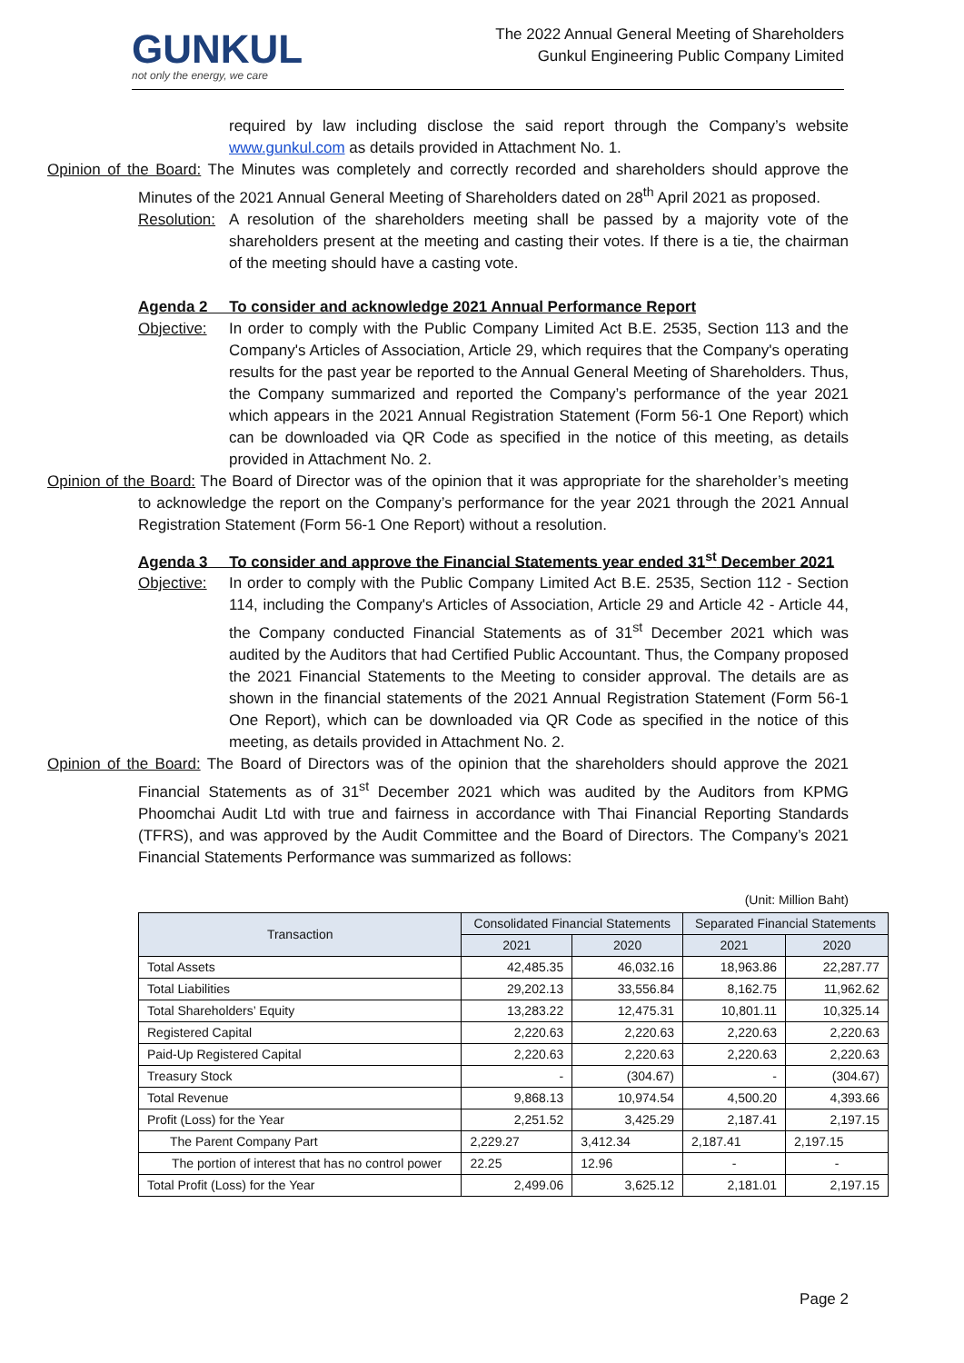GUNKUL
not only the energy, we care
The 2022 Annual General Meeting of Shareholders
Gunkul Engineering Public Company Limited
required by law including disclose the said report through the Company’s website www.gunkul.com as details provided in Attachment No. 1.
Opinion of the Board: The Minutes was completely and correctly recorded and shareholders should approve the Minutes of the 2021 Annual General Meeting of Shareholders dated on 28<sup>th</sup> April 2021 as proposed.
Resolution: A resolution of the shareholders meeting shall be passed by a majority vote of the shareholders present at the meeting and casting their votes. If there is a tie, the chairman of the meeting should have a casting vote.
Agenda 2 To consider and acknowledge 2021 Annual Performance Report
Objective: In order to comply with the Public Company Limited Act B.E. 2535, Section 113 and the Company's Articles of Association, Article 29, which requires that the Company's operating results for the past year be reported to the Annual General Meeting of Shareholders. Thus, the Company summarized and reported the Company’s performance of the year 2021 which appears in the 2021 Annual Registration Statement (Form 56-1 One Report) which can be downloaded via QR Code as specified in the notice of this meeting, as details provided in Attachment No. 2.
Opinion of the Board: The Board of Director was of the opinion that it was appropriate for the shareholder’s meeting to acknowledge the report on the Company’s performance for the year 2021 through the 2021 Annual Registration Statement (Form 56-1 One Report) without a resolution.
Agenda 3 To consider and approve the Financial Statements year ended 31<sup>st</sup> December 2021
Objective: In order to comply with the Public Company Limited Act B.E. 2535, Section 112 - Section 114, including the Company's Articles of Association, Article 29 and Article 42 - Article 44, the Company conducted Financial Statements as of 31<sup>st</sup> December 2021 which was audited by the Auditors that had Certified Public Accountant. Thus, the Company proposed the 2021 Financial Statements to the Meeting to consider approval. The details are as shown in the financial statements of the 2021 Annual Registration Statement (Form 56-1 One Report), which can be downloaded via QR Code as specified in the notice of this meeting, as details provided in Attachment No. 2.
Opinion of the Board: The Board of Directors was of the opinion that the shareholders should approve the 2021 Financial Statements as of 31<sup>st</sup> December 2021 which was audited by the Auditors from KPMG Phoomchai Audit Ltd with true and fairness in accordance with Thai Financial Reporting Standards (TFRS), and was approved by the Audit Committee and the Board of Directors. The Company’s 2021 Financial Statements Performance was summarized as follows:
(Unit: Million Baht)
| Transaction | Consolidated Financial Statements | | Separated Financial Statements | |
| --- | --- | --- | --- | --- |
| | 2021 | 2020 | 2021 | 2020 |
| Total Assets | 42,485.35 | 46,032.16 | 18,963.86 | 22,287.77 |
| Total Liabilities | 29,202.13 | 33,556.84 | 8,162.75 | 11,962.62 |
| Total Shareholders’ Equity | 13,283.22 | 12,475.31 | 10,801.11 | 10,325.14 |
| Registered Capital | 2,220.63 | 2,220.63 | 2,220.63 | 2,220.63 |
| Paid-Up Registered Capital | 2,220.63 | 2,220.63 | 2,220.63 | 2,220.63 |
| Treasury Stock | - | (304.67) | - | (304.67) |
| Total Revenue | 9,868.13 | 10,974.54 | 4,500.20 | 4,393.66 |
| Profit (Loss) for the Year | 2,251.52 | 3,425.29 | 2,187.41 | 2,197.15 |
| The Parent Company Part | 2,229.27 | 3,412.34 | 2,187.41 | 2,197.15 |
| The portion of interest that has no control power | 22.25 | 12.96 | - | - |
| Total Profit (Loss) for the Year | 2,499.06 | 3,625.12 | 2,181.01 | 2,197.15 |
Page 2